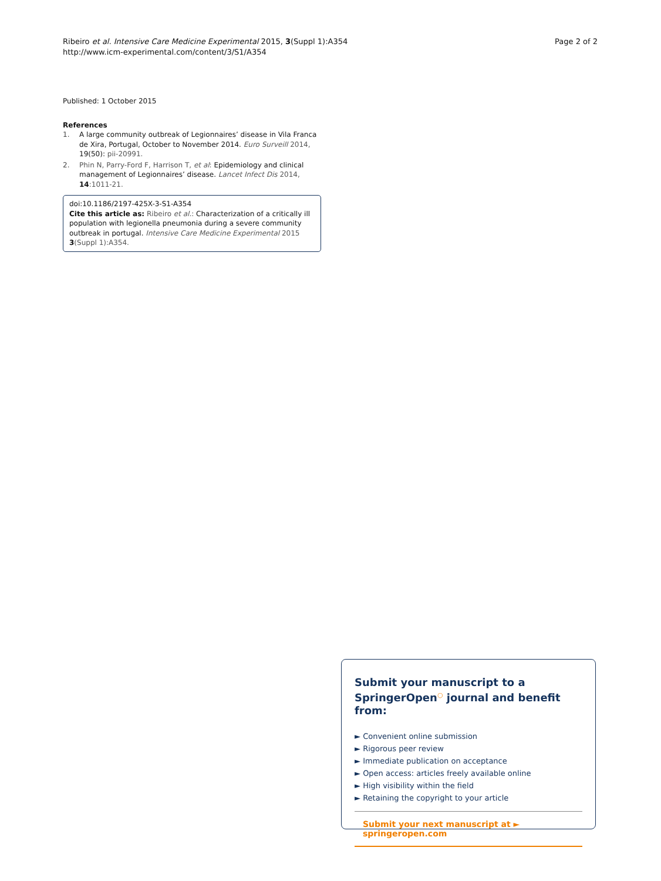Ribeiro et al. Intensive Care Medicine Experimental 2015, 3(Suppl 1):A354
http://www.icm-experimental.com/content/3/S1/A354
Page 2 of 2
Published: 1 October 2015
References
1. A large community outbreak of Legionnaires’ disease in Vila Franca de Xira, Portugal, October to November 2014. Euro Surveill 2014, 19(50): pii-20991.
2. Phin N, Parry-Ford F, Harrison T, et al: Epidemiology and clinical management of Legionnaires’ disease. Lancet Infect Dis 2014, 14:1011-21.
doi:10.1186/2197-425X-3-S1-A354
Cite this article as: Ribeiro et al.: Characterization of a critically ill population with legionella pneumonia during a severe community outbreak in portugal. Intensive Care Medicine Experimental 2015 3(Suppl 1):A354.
Submit your manuscript to a SpringerOpen<sup>○</sup> journal and benefit from:
► Convenient online submission
► Rigorous peer review
► Immediate publication on acceptance
► Open access: articles freely available online
► High visibility within the field
► Retaining the copyright to your article
Submit your next manuscript at ► springeropen.com